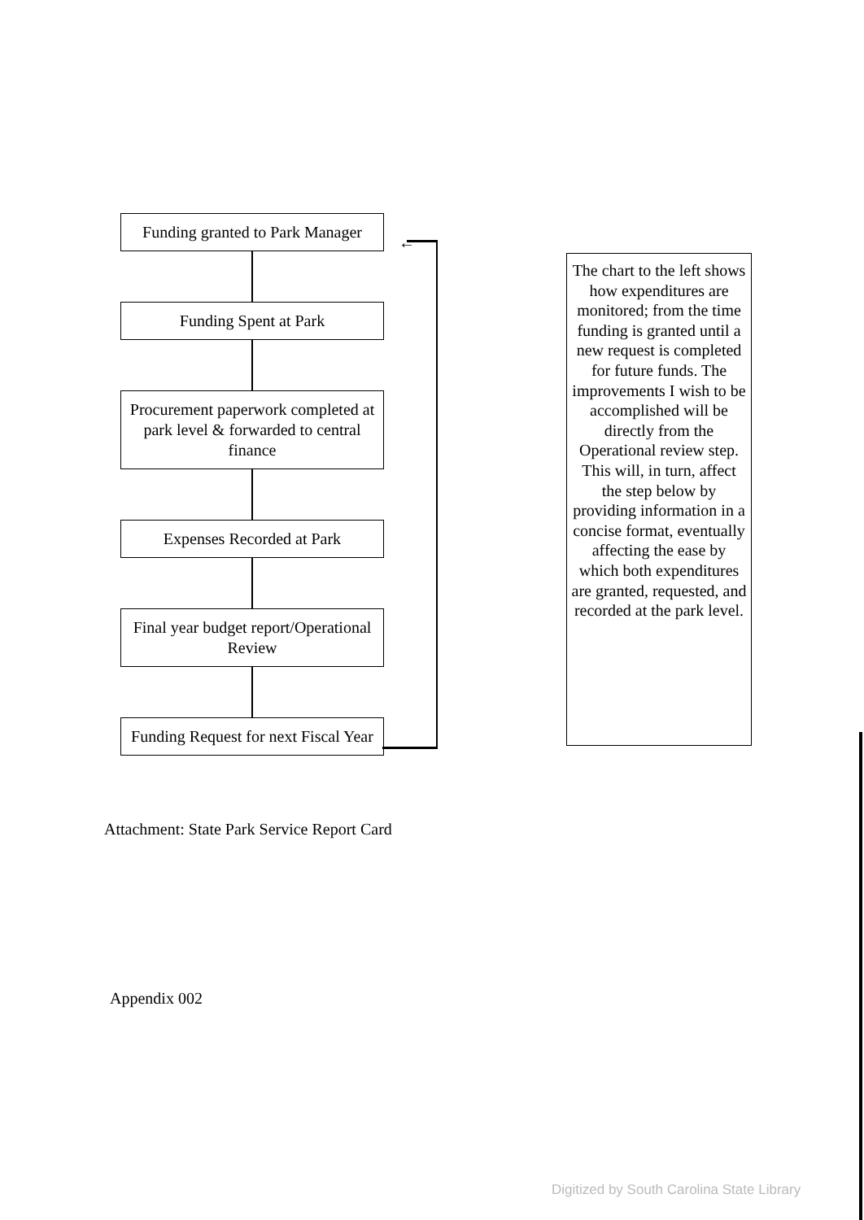Funding granted to Park Manager
Funding Spent at Park
Procurement paperwork completed at park level & forwarded to central finance
Expenses Recorded at Park
Final year budget report/Operational Review
Funding Request for next Fiscal Year
←
The chart to the left shows how expenditures are monitored; from the time funding is granted until a new request is completed for future funds. The improvements I wish to be accomplished will be directly from the Operational review step. This will, in turn, affect the step below by providing information in a concise format, eventually affecting the ease by which both expenditures are granted, requested, and recorded at the park level.
Attachment: State Park Service Report Card
Appendix 002
Digitized by South Carolina State Library